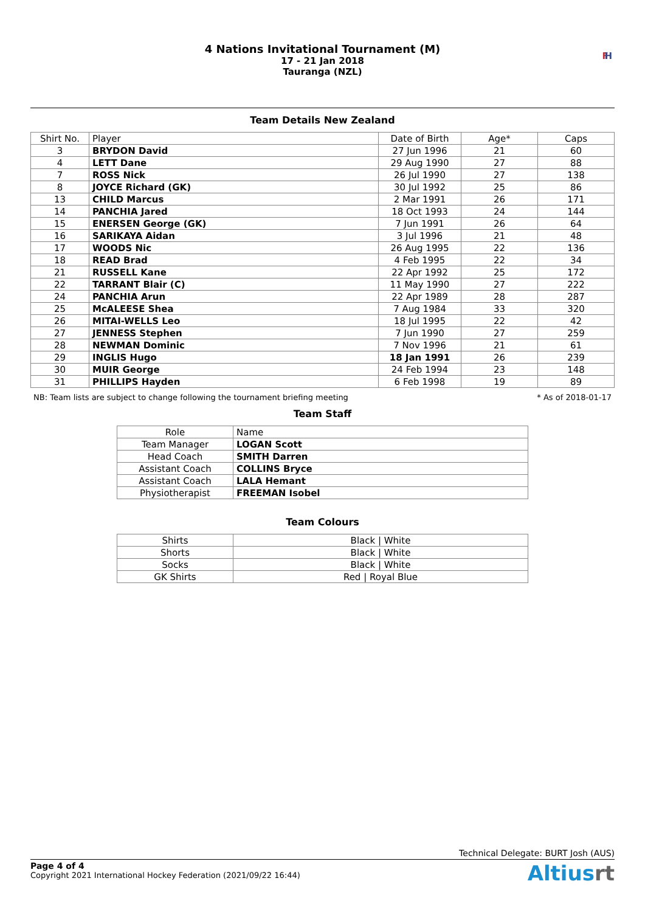4 Nations Invitational Tournament (M)
17 - 21 Jan 2018
Tauranga (NZL)
FI H
Team Details New Zealand
| Shirt No. | Player | Date of Birth | Age* | Caps |
| --- | --- | --- | --- | --- |
| 3 | BRYDON David | 27 Jun 1996 | 21 | 60 |
| 4 | LETT Dane | 29 Aug 1990 | 27 | 88 |
| 7 | ROSS Nick | 26 Jul 1990 | 27 | 138 |
| 8 | JOYCE Richard (GK) | 30 Jul 1992 | 25 | 86 |
| 13 | CHILD Marcus | 2 Mar 1991 | 26 | 171 |
| 14 | PANCHIA Jared | 18 Oct 1993 | 24 | 144 |
| 15 | ENERSEN George (GK) | 7 Jun 1991 | 26 | 64 |
| 16 | SARIKAYA Aidan | 3 Jul 1996 | 21 | 48 |
| 17 | WOODS Nic | 26 Aug 1995 | 22 | 136 |
| 18 | READ Brad | 4 Feb 1995 | 22 | 34 |
| 21 | RUSSELL Kane | 22 Apr 1992 | 25 | 172 |
| 22 | TARRANT Blair (C) | 11 May 1990 | 27 | 222 |
| 24 | PANCHIA Arun | 22 Apr 1989 | 28 | 287 |
| 25 | McALEESE Shea | 7 Aug 1984 | 33 | 320 |
| 26 | MITAI-WELLS Leo | 18 Jul 1995 | 22 | 42 |
| 27 | JENNESS Stephen | 7 Jun 1990 | 27 | 259 |
| 28 | NEWMAN Dominic | 7 Nov 1996 | 21 | 61 |
| 29 | INGLIS Hugo | 18 Jan 1991 | 26 | 239 |
| 30 | MUIR George | 24 Feb 1994 | 23 | 148 |
| 31 | PHILLIPS Hayden | 6 Feb 1998 | 19 | 89 |
NB: Team lists are subject to change following the tournament briefing meeting * As of 2018-01-17
Team Staff
| Role | Name |
| --- | --- |
| Team Manager | LOGAN Scott |
| Head Coach | SMITH Darren |
| Assistant Coach | COLLINS Bryce |
| Assistant Coach | LALA Hemant |
| Physiotherapist | FREEMAN Isobel |
Team Colours
| Shirts | Black / White |
| Shorts | Black / White |
| Socks | Black / White |
| GK Shirts | Red / Royal Blue |
Technical Delegate: BURT Josh (AUS)
Page 4 of 4
Copyright 2021 International Hockey Federation (2021/09/22 16:44)
Altiusrt